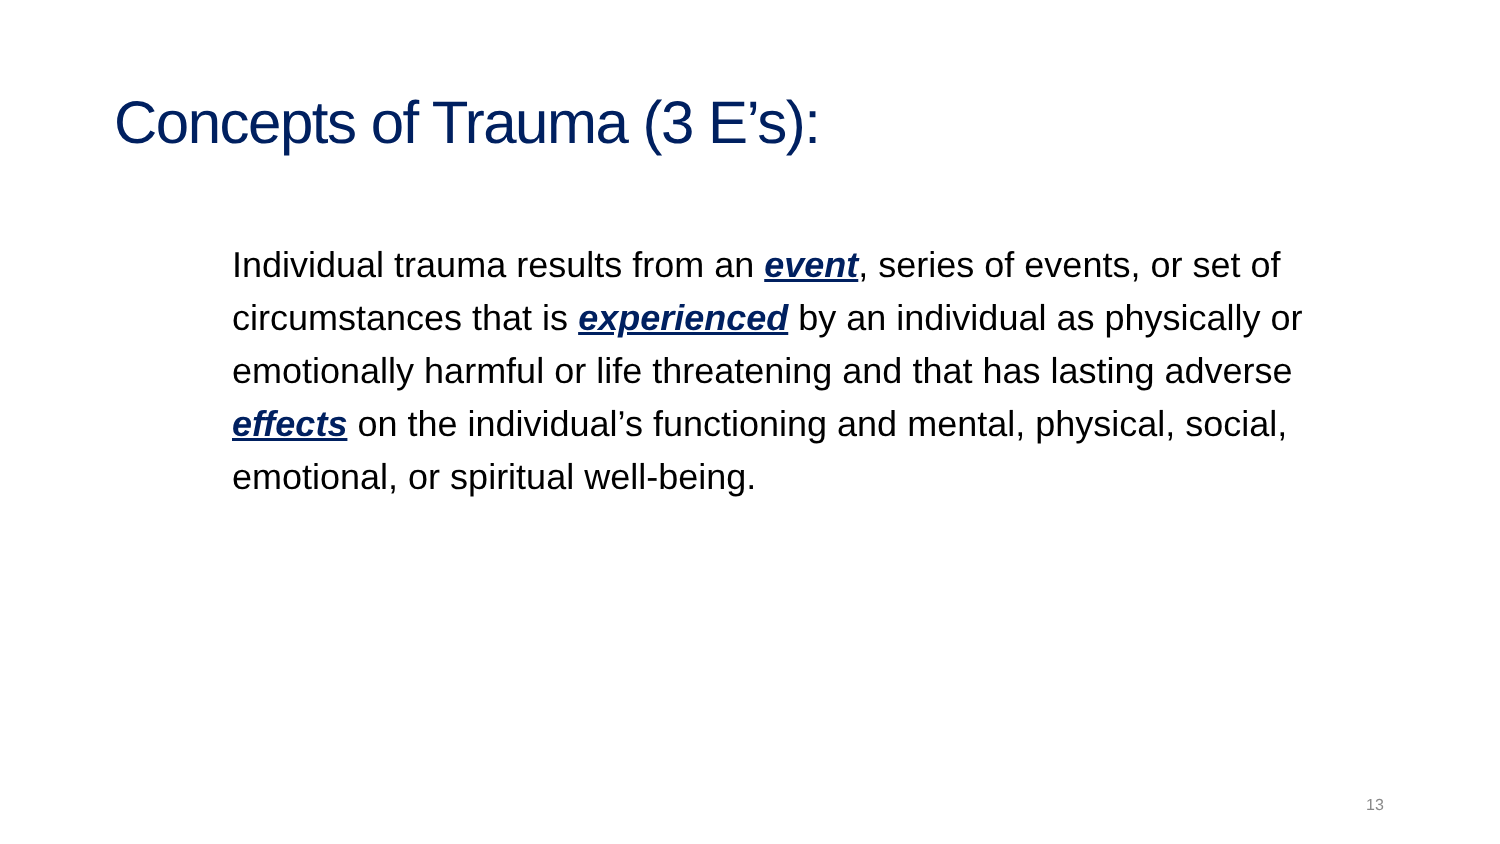Concepts of Trauma (3 E’s):
Individual trauma results from an event, series of events, or set of circumstances that is experienced by an individual as physically or emotionally harmful or life threatening and that has lasting adverse effects on the individual’s functioning and mental, physical, social, emotional, or spiritual well-being.
13